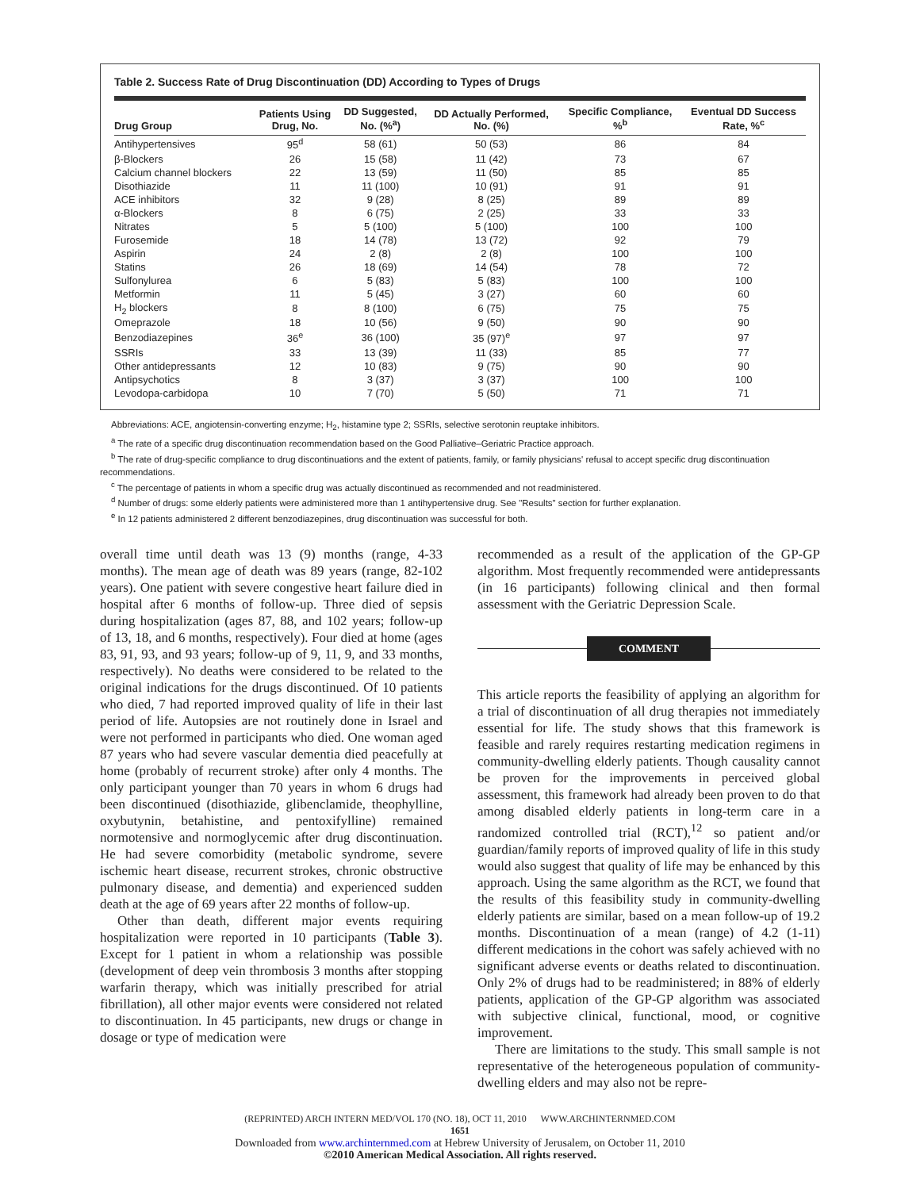Table 2. Success Rate of Drug Discontinuation (DD) According to Types of Drugs
| Drug Group | Patients Using Drug, No. | DD Suggested, No. (%<sup>a</sup>) | DD Actually Performed, No. (%) | Specific Compliance, %<sup>b</sup> | Eventual DD Success Rate, %<sup>c</sup> |
| --- | --- | --- | --- | --- | --- |
| Antihypertensives | 95<sup>d</sup> | 58 (61) | 50 (53) | 86 | 84 |
| β-Blockers | 26 | 15 (58) | 11 (42) | 73 | 67 |
| Calcium channel blockers | 22 | 13 (59) | 11 (50) | 85 | 85 |
| Disothiazide | 11 | 11 (100) | 10 (91) | 91 | 91 |
| ACE inhibitors | 32 | 9 (28) | 8 (25) | 89 | 89 |
| α-Blockers | 8 | 6 (75) | 2 (25) | 33 | 33 |
| Nitrates | 5 | 5 (100) | 5 (100) | 100 | 100 |
| Furosemide | 18 | 14 (78) | 13 (72) | 92 | 79 |
| Aspirin | 24 | 2 (8) | 2 (8) | 100 | 100 |
| Statins | 26 | 18 (69) | 14 (54) | 78 | 72 |
| Sulfonylurea | 6 | 5 (83) | 5 (83) | 100 | 100 |
| Metformin | 11 | 5 (45) | 3 (27) | 60 | 60 |
| H<sub>2</sub> blockers | 8 | 8 (100) | 6 (75) | 75 | 75 |
| Omeprazole | 18 | 10 (56) | 9 (50) | 90 | 90 |
| Benzodiazepines | 36<sup>e</sup> | 36 (100) | 35 (97)<sup>e</sup> | 97 | 97 |
| SSRIs | 33 | 13 (39) | 11 (33) | 85 | 77 |
| Other antidepressants | 12 | 10 (83) | 9 (75) | 90 | 90 |
| Antipsychotics | 8 | 3 (37) | 3 (37) | 100 | 100 |
| Levodopa-carbidopa | 10 | 7 (70) | 5 (50) | 71 | 71 |
Abbreviations: ACE, angiotensin-converting enzyme; H<sub>2</sub>, histamine type 2; SSRIs, selective serotonin reuptake inhibitors.
<sup>a</sup> The rate of a specific drug discontinuation recommendation based on the Good Palliative–Geriatric Practice approach.
<sup>b</sup> The rate of drug-specific compliance to drug discontinuations and the extent of patients, family, or family physicians' refusal to accept specific drug discontinuation recommendations.
<sup>c</sup> The percentage of patients in whom a specific drug was actually discontinued as recommended and not readministered.
<sup>d</sup> Number of drugs: some elderly patients were administered more than 1 antihypertensive drug. See "Results" section for further explanation.
<sup>e</sup> In 12 patients administered 2 different benzodiazepines, drug discontinuation was successful for both.
overall time until death was 13 (9) months (range, 4-33 months). The mean age of death was 89 years (range, 82-102 years). One patient with severe congestive heart failure died in hospital after 6 months of follow-up. Three died of sepsis during hospitalization (ages 87, 88, and 102 years; follow-up of 13, 18, and 6 months, respectively). Four died at home (ages 83, 91, 93, and 93 years; follow-up of 9, 11, 9, and 33 months, respectively). No deaths were considered to be related to the original indications for the drugs discontinued. Of 10 patients who died, 7 had reported improved quality of life in their last period of life. Autopsies are not routinely done in Israel and were not performed in participants who died. One woman aged 87 years who had severe vascular dementia died peacefully at home (probably of recurrent stroke) after only 4 months. The only participant younger than 70 years in whom 6 drugs had been discontinued (disothiazide, glibenclamide, theophylline, oxybutynin, betahistine, and pentoxifylline) remained normotensive and normoglycemic after drug discontinuation. He had severe comorbidity (metabolic syndrome, severe ischemic heart disease, recurrent strokes, chronic obstructive pulmonary disease, and dementia) and experienced sudden death at the age of 69 years after 22 months of follow-up.
Other than death, different major events requiring hospitalization were reported in 10 participants (Table 3). Except for 1 patient in whom a relationship was possible (development of deep vein thrombosis 3 months after stopping warfarin therapy, which was initially prescribed for atrial fibrillation), all other major events were considered not related to discontinuation. In 45 participants, new drugs or change in dosage or type of medication were
recommended as a result of the application of the GP-GP algorithm. Most frequently recommended were antidepressants (in 16 participants) following clinical and then formal assessment with the Geriatric Depression Scale.
COMMENT
This article reports the feasibility of applying an algorithm for a trial of discontinuation of all drug therapies not immediately essential for life. The study shows that this framework is feasible and rarely requires restarting medication regimens in community-dwelling elderly patients. Though causality cannot be proven for the improvements in perceived global assessment, this framework had already been proven to do that among disabled elderly patients in long-term care in a randomized controlled trial (RCT),<sup>12</sup> so patient and/or guardian/family reports of improved quality of life in this study would also suggest that quality of life may be enhanced by this approach. Using the same algorithm as the RCT, we found that the results of this feasibility study in community-dwelling elderly patients are similar, based on a mean follow-up of 19.2 months. Discontinuation of a mean (range) of 4.2 (1-11) different medications in the cohort was safely achieved with no significant adverse events or deaths related to discontinuation. Only 2% of drugs had to be readministered; in 88% of elderly patients, application of the GP-GP algorithm was associated with subjective clinical, functional, mood, or cognitive improvement.
There are limitations to the study. This small sample is not representative of the heterogeneous population of community-dwelling elders and may also not be repre-
(REPRINTED) ARCH INTERN MED/VOL 170 (NO. 18), OCT 11, 2010 WWW.ARCHINTERNMED.COM
1651
Downloaded from www.archinternmed.com at Hebrew University of Jerusalem, on October 11, 2010
©2010 American Medical Association. All rights reserved.